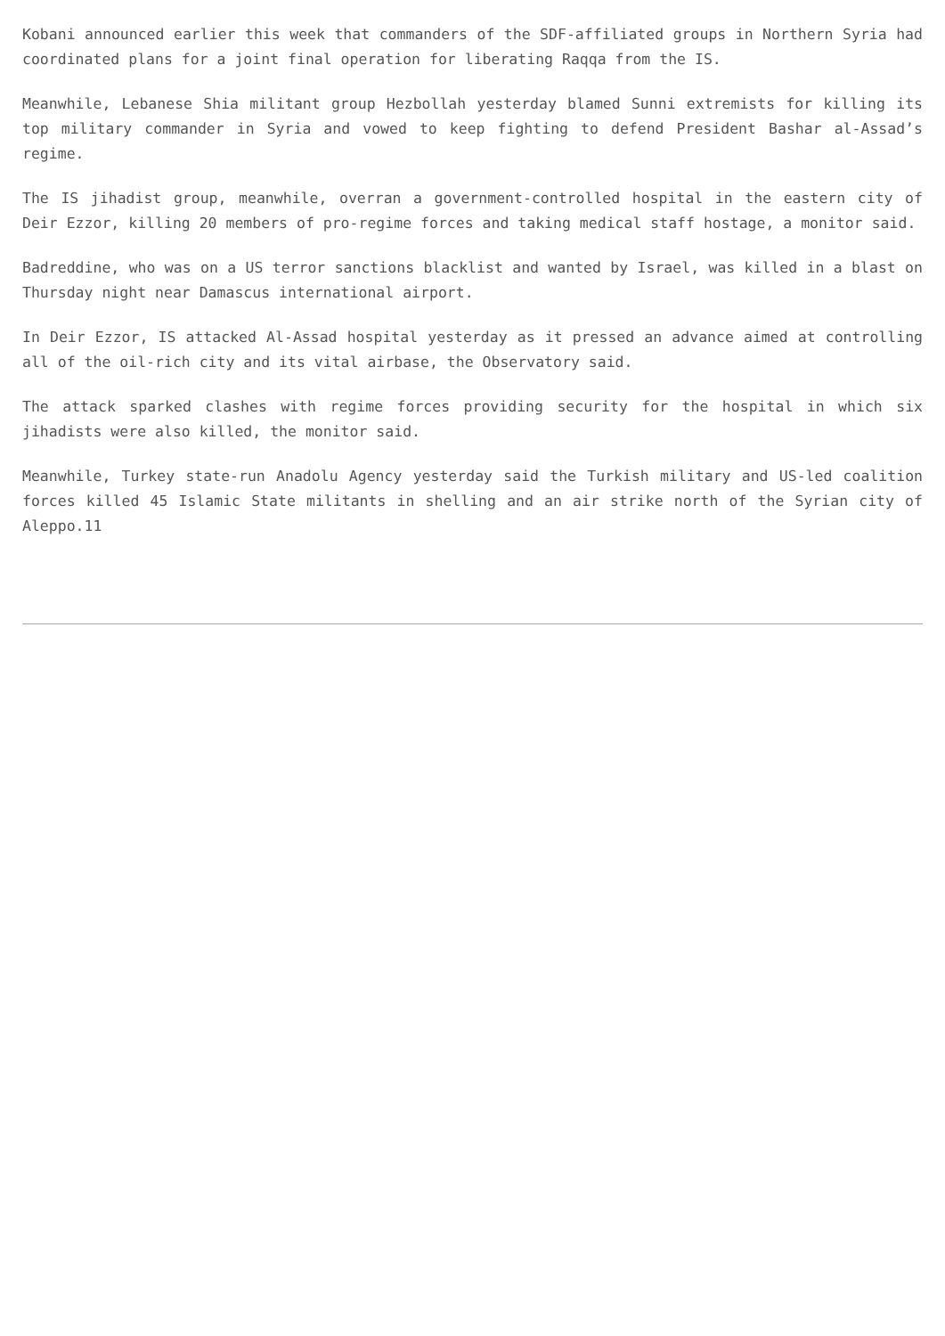Kobani announced earlier this week that commanders of the SDF-affiliated groups in Northern Syria had coordinated plans for a joint final operation for liberating Raqqa from the IS.
Meanwhile, Lebanese Shia militant group Hezbollah yesterday blamed Sunni extremists for killing its top military commander in Syria and vowed to keep fighting to defend President Bashar al-Assad’s regime.
The IS jihadist group, meanwhile, overran a government-controlled hospital in the eastern city of Deir Ezzor, killing 20 members of pro-regime forces and taking medical staff hostage, a monitor said.
Badreddine, who was on a US terror sanctions blacklist and wanted by Israel, was killed in a blast on Thursday night near Damascus international airport.
In Deir Ezzor, IS attacked Al-Assad hospital yesterday as it pressed an advance aimed at controlling all of the oil-rich city and its vital airbase, the Observatory said.
The attack sparked clashes with regime forces providing security for the hospital in which six jihadists were also killed, the monitor said.
Meanwhile, Turkey state-run Anadolu Agency yesterday said the Turkish military and US-led coalition forces killed 45 Islamic State militants in shelling and an air strike north of the Syrian city of Aleppo.11